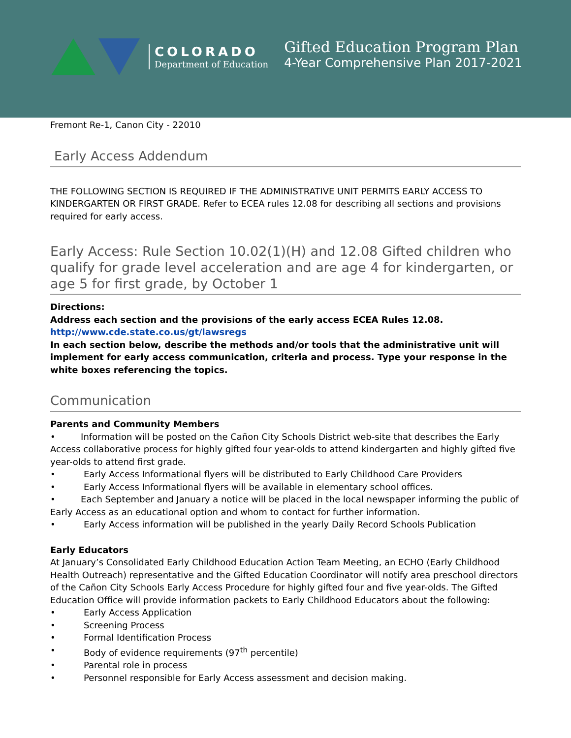COLORADO
Department of Education
Gifted Education Program Plan
4-Year Comprehensive Plan 2017-2021
Fremont Re-1, Canon City - 22010
Early Access Addendum
THE FOLLOWING SECTION IS REQUIRED IF THE ADMINISTRATIVE UNIT PERMITS EARLY ACCESS TO KINDERGARTEN OR FIRST GRADE. Refer to ECEA rules 12.08 for describing all sections and provisions required for early access.
Early Access: Rule Section 10.02(1)(H) and 12.08 Gifted children who qualify for grade level acceleration and are age 4 for kindergarten, or age 5 for first grade, by October 1
Directions:
Address each section and the provisions of the early access ECEA Rules 12.08.
http://www.cde.state.co.us/gt/lawsregs
In each section below, describe the methods and/or tools that the administrative unit will implement for early access communication, criteria and process. Type your response in the white boxes referencing the topics.
Communication
Parents and Community Members
• Information will be posted on the Cañon City Schools District web-site that describes the Early Access collaborative process for highly gifted four year-olds to attend kindergarten and highly gifted five year-olds to attend first grade.
• Early Access Informational flyers will be distributed to Early Childhood Care Providers
• Early Access Informational flyers will be available in elementary school offices.
• Each September and January a notice will be placed in the local newspaper informing the public of Early Access as an educational option and whom to contact for further information.
• Early Access information will be published in the yearly Daily Record Schools Publication
Early Educators
At January’s Consolidated Early Childhood Education Action Team Meeting, an ECHO (Early Childhood Health Outreach) representative and the Gifted Education Coordinator will notify area preschool directors of the Cañon City Schools Early Access Procedure for highly gifted four and five year-olds. The Gifted Education Office will provide information packets to Early Childhood Educators about the following:
• Early Access Application
• Screening Process
• Formal Identification Process
• Body of evidence requirements (97<sup>th</sup> percentile)
• Parental role in process
• Personnel responsible for Early Access assessment and decision making.